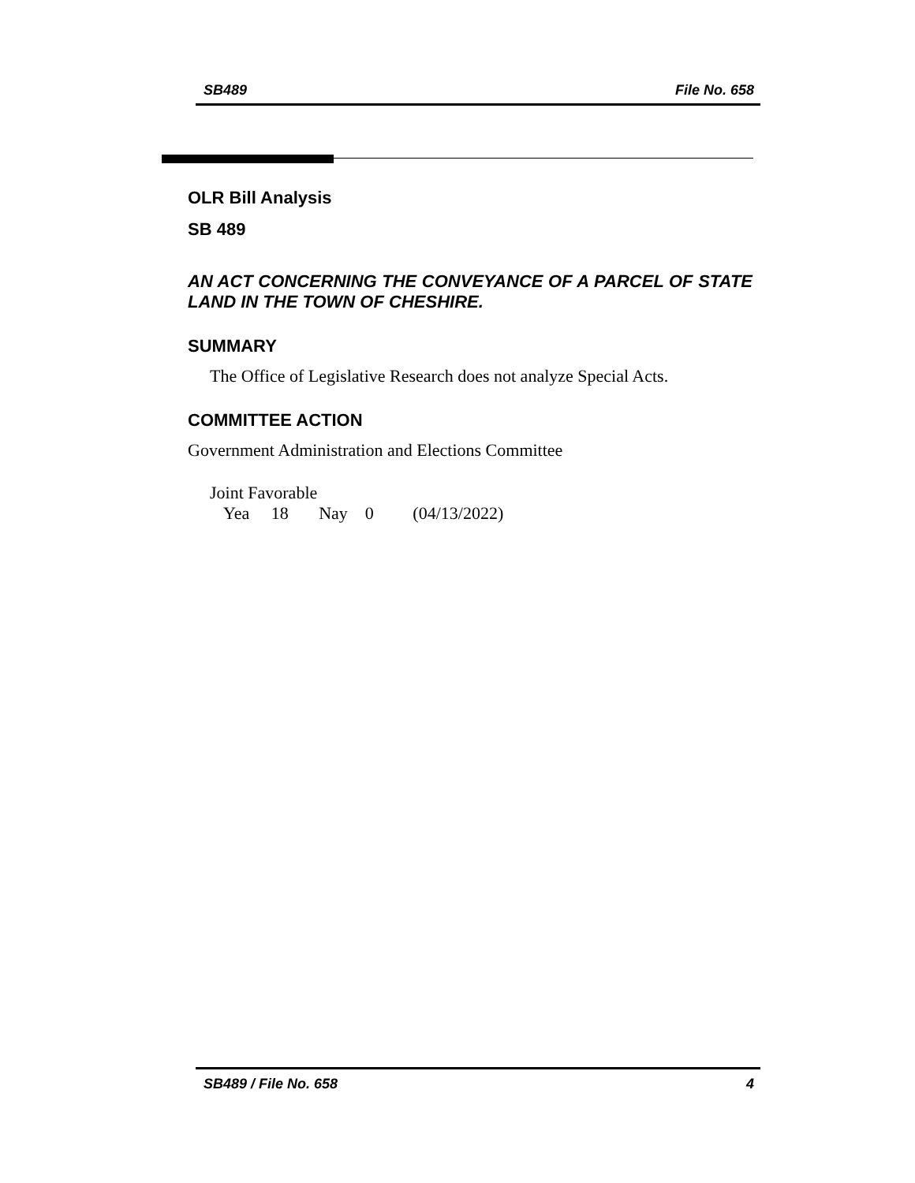SB489 File No. 658
OLR Bill Analysis
SB 489
AN ACT CONCERNING THE CONVEYANCE OF A PARCEL OF STATE LAND IN THE TOWN OF CHESHIRE.
SUMMARY
The Office of Legislative Research does not analyze Special Acts.
COMMITTEE ACTION
Government Administration and Elections Committee
Joint Favorable
Yea 18 Nay 0 (04/13/2022)
SB489 / File No. 658 4